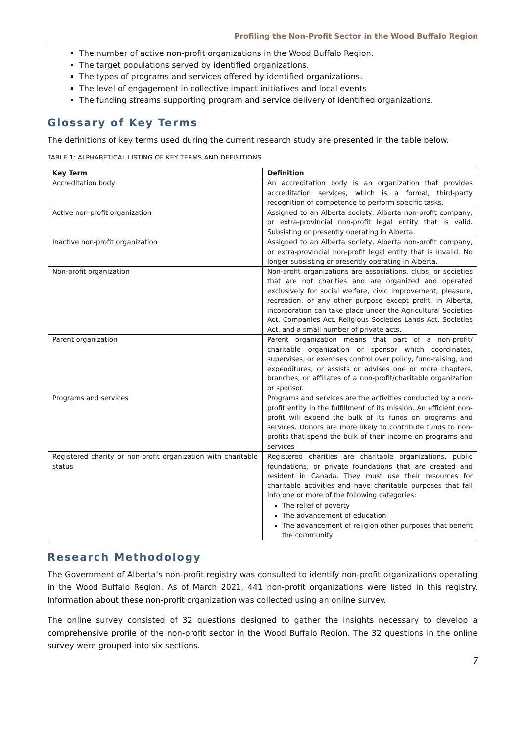Profiling the Non-Profit Sector in the Wood Buffalo Region
The number of active non-profit organizations in the Wood Buffalo Region.
The target populations served by identified organizations.
The types of programs and services offered by identified organizations.
The level of engagement in collective impact initiatives and local events
The funding streams supporting program and service delivery of identified organizations.
Glossary of Key Terms
The definitions of key terms used during the current research study are presented in the table below.
TABLE 1: ALPHABETICAL LISTING OF KEY TERMS AND DEFINITIONS
| Key Term | Definition |
| --- | --- |
| Accreditation body | An accreditation body is an organization that provides accreditation services, which is a formal, third-party recognition of competence to perform specific tasks. |
| Active non-profit organization | Assigned to an Alberta society, Alberta non-profit company, or extra-provincial non-profit legal entity that is valid. Subsisting or presently operating in Alberta. |
| Inactive non-profit organization | Assigned to an Alberta society, Alberta non-profit company, or extra-provincial non-profit legal entity that is invalid. No longer subsisting or presently operating in Alberta. |
| Non-profit organization | Non-profit organizations are associations, clubs, or societies that are not charities and are organized and operated exclusively for social welfare, civic improvement, pleasure, recreation, or any other purpose except profit. In Alberta, incorporation can take place under the Agricultural Societies Act, Companies Act, Religious Societies Lands Act, Societies Act, and a small number of private acts. |
| Parent organization | Parent organization means that part of a non-profit/ charitable organization or sponsor which coordinates, supervises, or exercises control over policy, fund-raising, and expenditures, or assists or advises one or more chapters, branches, or affiliates of a non-profit/charitable organization or sponsor. |
| Programs and services | Programs and services are the activities conducted by a non-profit entity in the fulfillment of its mission. An efficient non-profit will expend the bulk of its funds on programs and services. Donors are more likely to contribute funds to non-profits that spend the bulk of their income on programs and services |
| Registered charity or non-profit organization with charitable status | Registered charities are charitable organizations, public foundations, or private foundations that are created and resident in Canada. They must use their resources for charitable activities and have charitable purposes that fall into one or more of the following categories: The relief of poverty The advancement of education The advancement of religion other purposes that benefit the community |
Research Methodology
The Government of Alberta’s non-profit registry was consulted to identify non-profit organizations operating in the Wood Buffalo Region. As of March 2021, 441 non-profit organizations were listed in this registry. Information about these non-profit organization was collected using an online survey.
The online survey consisted of 32 questions designed to gather the insights necessary to develop a comprehensive profile of the non-profit sector in the Wood Buffalo Region. The 32 questions in the online survey were grouped into six sections.
7